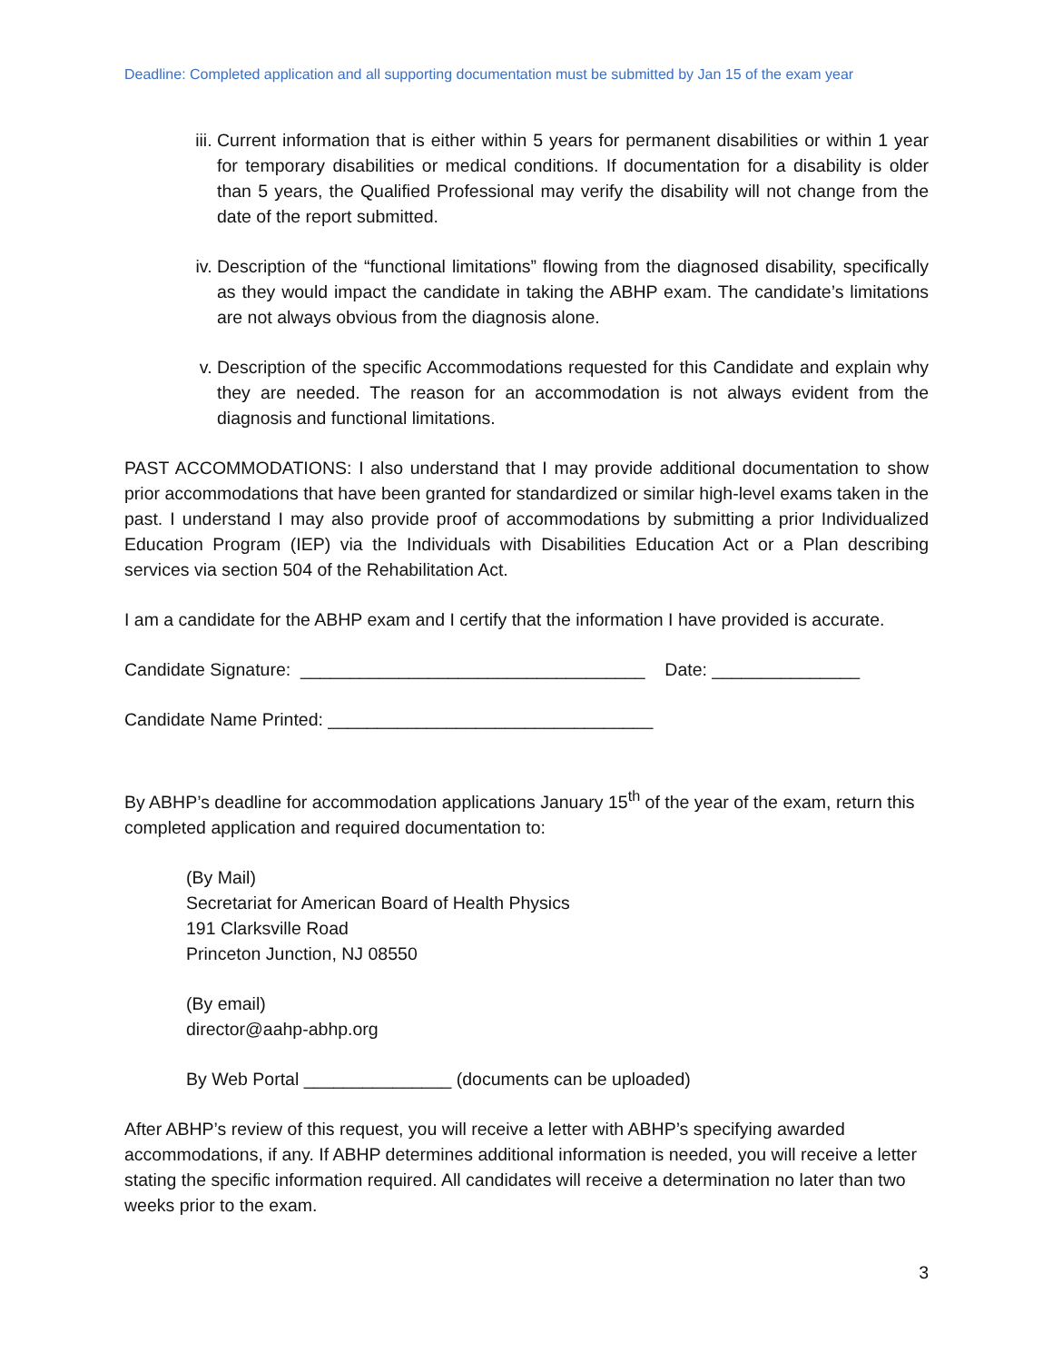Deadline: Completed application and all supporting documentation must be submitted by Jan 15 of the exam year
iii. Current information that is either within 5 years for permanent disabilities or within 1 year for temporary disabilities or medical conditions. If documentation for a disability is older than 5 years, the Qualified Professional may verify the disability will not change from the date of the report submitted.
iv. Description of the “functional limitations” flowing from the diagnosed disability, specifically as they would impact the candidate in taking the ABHP exam. The candidate’s limitations are not always obvious from the diagnosis alone.
v. Description of the specific Accommodations requested for this Candidate and explain why they are needed. The reason for an accommodation is not always evident from the diagnosis and functional limitations.
PAST ACCOMMODATIONS: I also understand that I may provide additional documentation to show prior accommodations that have been granted for standardized or similar high-level exams taken in the past. I understand I may also provide proof of accommodations by submitting a prior Individualized Education Program (IEP) via the Individuals with Disabilities Education Act or a Plan describing services via section 504 of the Rehabilitation Act.
I am a candidate for the ABHP exam and I certify that the information I have provided is accurate.
Candidate Signature: ___________________________________ Date: _______________
Candidate Name Printed: _________________________________
By ABHP’s deadline for accommodation applications January 15<sup>th</sup> of the year of the exam, return this completed application and required documentation to:
(By Mail)
Secretariat for American Board of Health Physics
191 Clarksville Road
Princeton Junction, NJ 08550
(By email)
director@aahp-abhp.org
By Web Portal _______________ (documents can be uploaded)
After ABHP’s review of this request, you will receive a letter with ABHP’s specifying awarded accommodations, if any. If ABHP determines additional information is needed, you will receive a letter stating the specific information required. All candidates will receive a determination no later than two weeks prior to the exam.
3